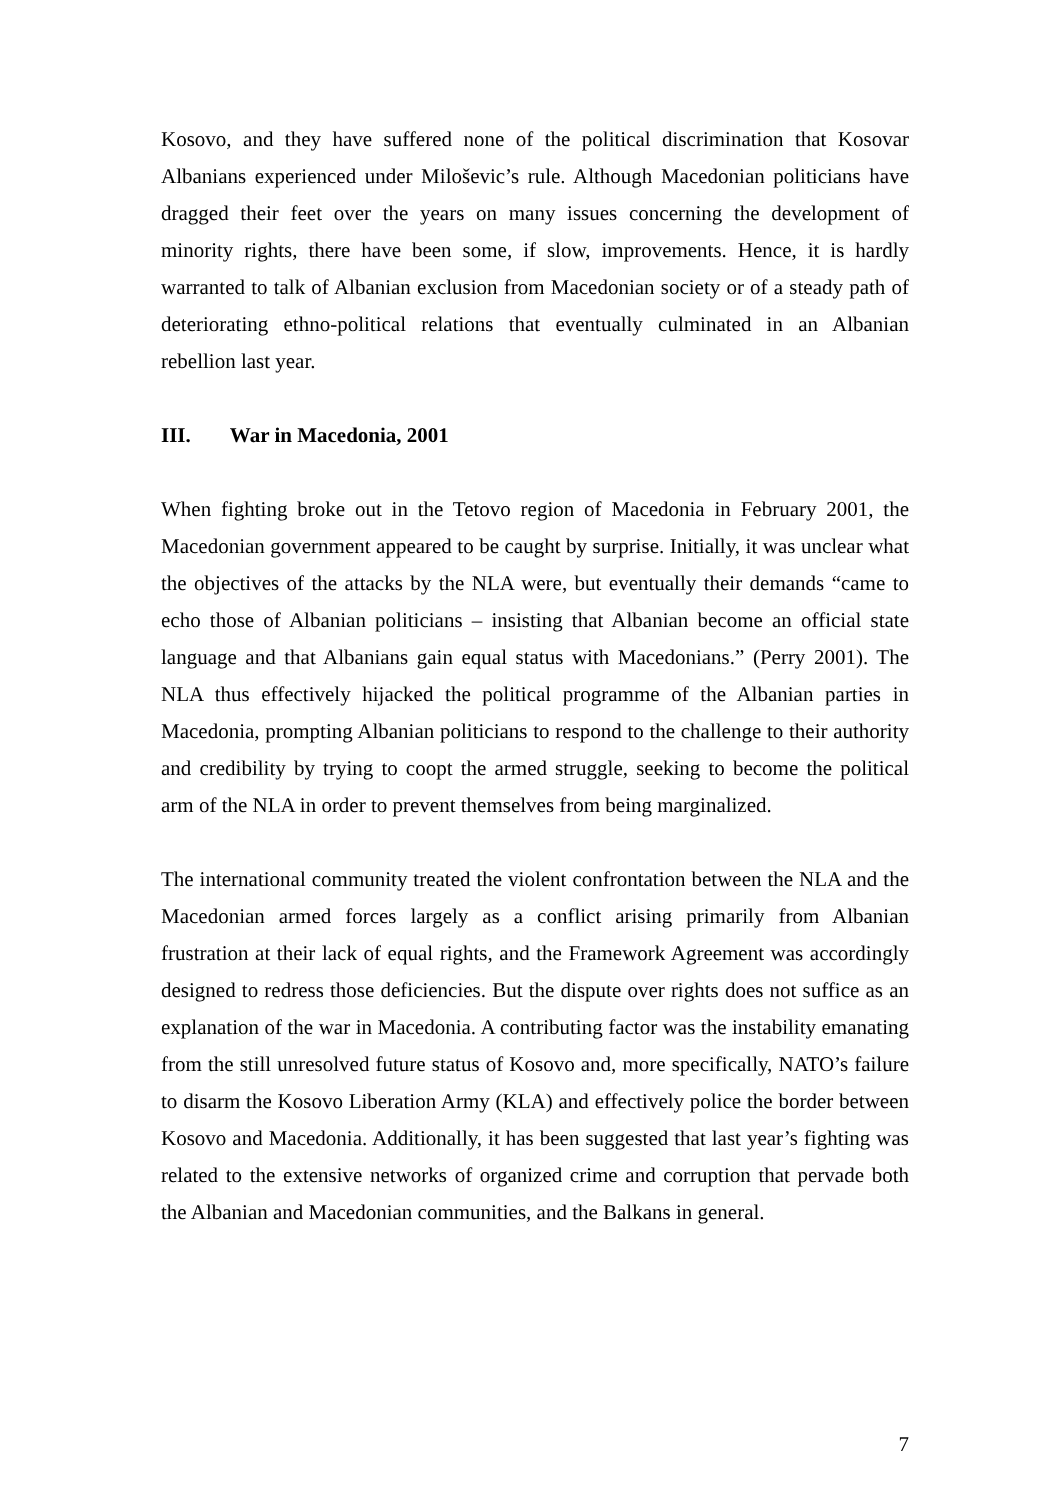Kosovo, and they have suffered none of the political discrimination that Kosovar Albanians experienced under Miloševic’s rule. Although Macedonian politicians have dragged their feet over the years on many issues concerning the development of minority rights, there have been some, if slow, improvements. Hence, it is hardly warranted to talk of Albanian exclusion from Macedonian society or of a steady path of deteriorating ethno-political relations that eventually culminated in an Albanian rebellion last year.
III. War in Macedonia, 2001
When fighting broke out in the Tetovo region of Macedonia in February 2001, the Macedonian government appeared to be caught by surprise. Initially, it was unclear what the objectives of the attacks by the NLA were, but eventually their demands “came to echo those of Albanian politicians – insisting that Albanian become an official state language and that Albanians gain equal status with Macedonians.” (Perry 2001). The NLA thus effectively hijacked the political programme of the Albanian parties in Macedonia, prompting Albanian politicians to respond to the challenge to their authority and credibility by trying to coopt the armed struggle, seeking to become the political arm of the NLA in order to prevent themselves from being marginalized.
The international community treated the violent confrontation between the NLA and the Macedonian armed forces largely as a conflict arising primarily from Albanian frustration at their lack of equal rights, and the Framework Agreement was accordingly designed to redress those deficiencies. But the dispute over rights does not suffice as an explanation of the war in Macedonia. A contributing factor was the instability emanating from the still unresolved future status of Kosovo and, more specifically, NATO’s failure to disarm the Kosovo Liberation Army (KLA) and effectively police the border between Kosovo and Macedonia. Additionally, it has been suggested that last year’s fighting was related to the extensive networks of organized crime and corruption that pervade both the Albanian and Macedonian communities, and the Balkans in general.
7